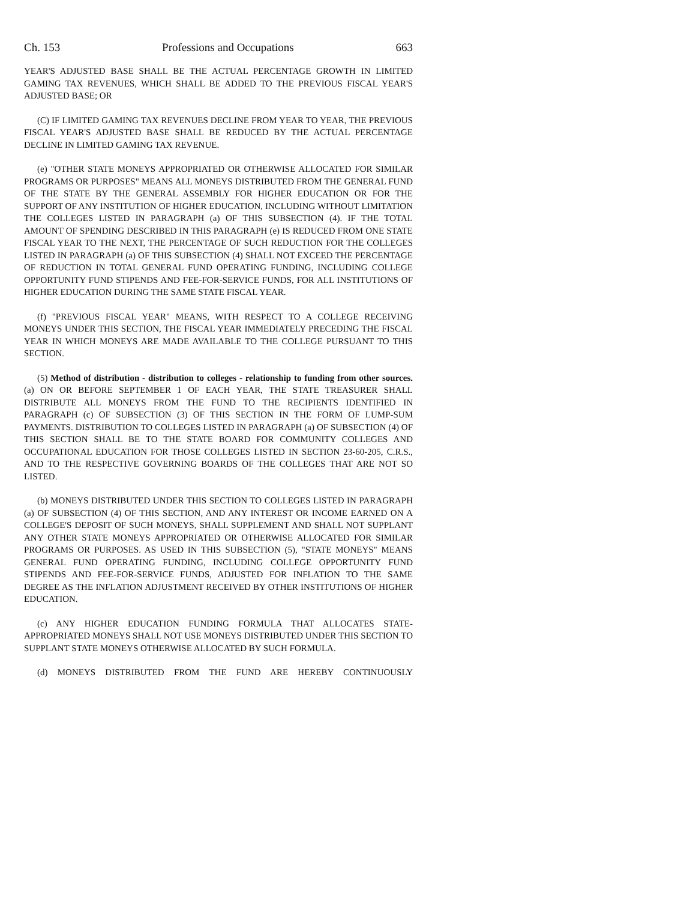Ch. 153 Professions and Occupations 663
YEAR'S ADJUSTED BASE SHALL BE THE ACTUAL PERCENTAGE GROWTH IN LIMITED GAMING TAX REVENUES, WHICH SHALL BE ADDED TO THE PREVIOUS FISCAL YEAR'S ADJUSTED BASE; OR
(C) IF LIMITED GAMING TAX REVENUES DECLINE FROM YEAR TO YEAR, THE PREVIOUS FISCAL YEAR'S ADJUSTED BASE SHALL BE REDUCED BY THE ACTUAL PERCENTAGE DECLINE IN LIMITED GAMING TAX REVENUE.
(e) "OTHER STATE MONEYS APPROPRIATED OR OTHERWISE ALLOCATED FOR SIMILAR PROGRAMS OR PURPOSES" MEANS ALL MONEYS DISTRIBUTED FROM THE GENERAL FUND OF THE STATE BY THE GENERAL ASSEMBLY FOR HIGHER EDUCATION OR FOR THE SUPPORT OF ANY INSTITUTION OF HIGHER EDUCATION, INCLUDING WITHOUT LIMITATION THE COLLEGES LISTED IN PARAGRAPH (a) OF THIS SUBSECTION (4). IF THE TOTAL AMOUNT OF SPENDING DESCRIBED IN THIS PARAGRAPH (e) IS REDUCED FROM ONE STATE FISCAL YEAR TO THE NEXT, THE PERCENTAGE OF SUCH REDUCTION FOR THE COLLEGES LISTED IN PARAGRAPH (a) OF THIS SUBSECTION (4) SHALL NOT EXCEED THE PERCENTAGE OF REDUCTION IN TOTAL GENERAL FUND OPERATING FUNDING, INCLUDING COLLEGE OPPORTUNITY FUND STIPENDS AND FEE-FOR-SERVICE FUNDS, FOR ALL INSTITUTIONS OF HIGHER EDUCATION DURING THE SAME STATE FISCAL YEAR.
(f) "PREVIOUS FISCAL YEAR" MEANS, WITH RESPECT TO A COLLEGE RECEIVING MONEYS UNDER THIS SECTION, THE FISCAL YEAR IMMEDIATELY PRECEDING THE FISCAL YEAR IN WHICH MONEYS ARE MADE AVAILABLE TO THE COLLEGE PURSUANT TO THIS SECTION.
(5) Method of distribution - distribution to colleges - relationship to funding from other sources. (a) ON OR BEFORE SEPTEMBER 1 OF EACH YEAR, THE STATE TREASURER SHALL DISTRIBUTE ALL MONEYS FROM THE FUND TO THE RECIPIENTS IDENTIFIED IN PARAGRAPH (c) OF SUBSECTION (3) OF THIS SECTION IN THE FORM OF LUMP-SUM PAYMENTS. DISTRIBUTION TO COLLEGES LISTED IN PARAGRAPH (a) OF SUBSECTION (4) OF THIS SECTION SHALL BE TO THE STATE BOARD FOR COMMUNITY COLLEGES AND OCCUPATIONAL EDUCATION FOR THOSE COLLEGES LISTED IN SECTION 23-60-205, C.R.S., AND TO THE RESPECTIVE GOVERNING BOARDS OF THE COLLEGES THAT ARE NOT SO LISTED.
(b) MONEYS DISTRIBUTED UNDER THIS SECTION TO COLLEGES LISTED IN PARAGRAPH (a) OF SUBSECTION (4) OF THIS SECTION, AND ANY INTEREST OR INCOME EARNED ON A COLLEGE'S DEPOSIT OF SUCH MONEYS, SHALL SUPPLEMENT AND SHALL NOT SUPPLANT ANY OTHER STATE MONEYS APPROPRIATED OR OTHERWISE ALLOCATED FOR SIMILAR PROGRAMS OR PURPOSES. AS USED IN THIS SUBSECTION (5), "STATE MONEYS" MEANS GENERAL FUND OPERATING FUNDING, INCLUDING COLLEGE OPPORTUNITY FUND STIPENDS AND FEE-FOR-SERVICE FUNDS, ADJUSTED FOR INFLATION TO THE SAME DEGREE AS THE INFLATION ADJUSTMENT RECEIVED BY OTHER INSTITUTIONS OF HIGHER EDUCATION.
(c) ANY HIGHER EDUCATION FUNDING FORMULA THAT ALLOCATES STATE-APPROPRIATED MONEYS SHALL NOT USE MONEYS DISTRIBUTED UNDER THIS SECTION TO SUPPLANT STATE MONEYS OTHERWISE ALLOCATED BY SUCH FORMULA.
(d) MONEYS DISTRIBUTED FROM THE FUND ARE HEREBY CONTINUOUSLY